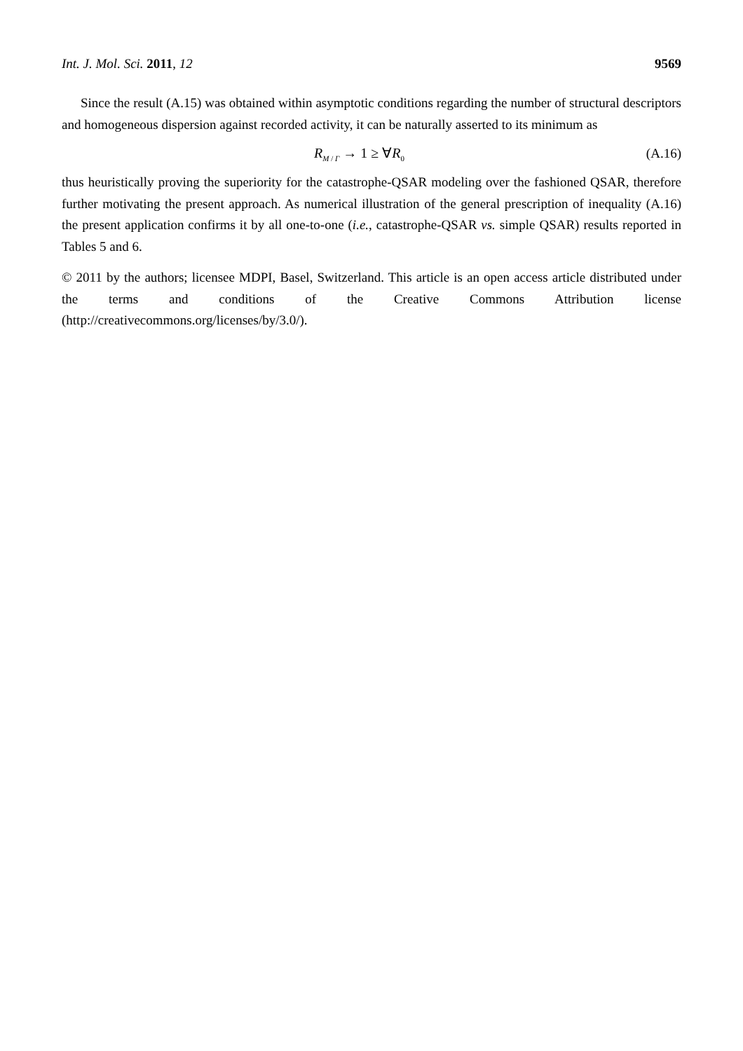Int. J. Mol. Sci. 2011, 12 9569
Since the result (A.15) was obtained within asymptotic conditions regarding the number of structural descriptors and homogeneous dispersion against recorded activity, it can be naturally asserted to its minimum as
R<sub>M / Γ</sub> → 1 ≥ ∀R<sub>0</sub> (A.16)
thus heuristically proving the superiority for the catastrophe-QSAR modeling over the fashioned QSAR, therefore further motivating the present approach. As numerical illustration of the general prescription of inequality (A.16) the present application confirms it by all one-to-one (i.e., catastrophe-QSAR vs. simple QSAR) results reported in Tables 5 and 6.
© 2011 by the authors; licensee MDPI, Basel, Switzerland. This article is an open access article distributed under the terms and conditions of the Creative Commons Attribution license (http://creativecommons.org/licenses/by/3.0/).